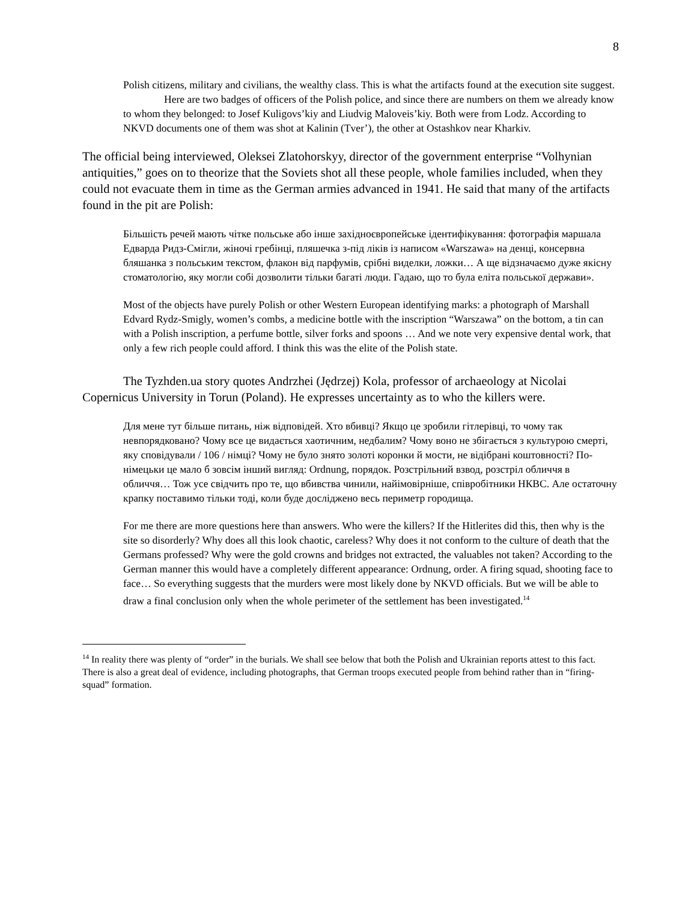8
Polish citizens, military and civilians, the wealthy class. This is what the artifacts found at the execution site suggest.
Here are two badges of officers of the Polish police, and since there are numbers on them we already know to whom they belonged: to Josef Kuligovs’kiy and Liudvig Maloveis’kiy. Both were from Lodz. According to NKVD documents one of them was shot at Kalinin (Tver’), the other at Ostashkov near Kharkiv.
The official being interviewed, Oleksei Zlatohorskyy, director of the government enterprise “Volhynian antiquities,” goes on to theorize that the Soviets shot all these people, whole families included, when they could not evacuate them in time as the German armies advanced in 1941. He said that many of the artifacts found in the pit are Polish:
Більшість речей мають чітке польське або інше західноєвропейське ідентифікування: фотографія маршала Едварда Ридз-Смігли, жіночі гребінці, пляшечка з-під ліків із написом «Warszawa» на денці, консервна бляшанка з польським текстом, флакон від парфумів, срібні виделки, ложки… А ще відзначаємо дуже якісну стоматологію, яку могли собі дозволити тільки багаті люди. Гадаю, що то була еліта польської держави».
Most of the objects have purely Polish or other Western European identifying marks: a photograph of Marshall Edvard Rydz-Smigly, women’s combs, a medicine bottle with the inscription “Warszawa” on the bottom, a tin can with a Polish inscription, a perfume bottle, silver forks and spoons … And we note very expensive dental work, that only a few rich people could afford. I think this was the elite of the Polish state.
The Tyzhden.ua story quotes Andrzhei (Jędrzej) Kola, professor of archaeology at Nicolai Copernicus University in Torun (Poland). He expresses uncertainty as to who the killers were.
Для мене тут більше питань, ніж відповідей. Хто вбивці? Якщо це зробили гітлерівці, то чому так невпорядковано? Чому все це видається хаотичним, недбалим? Чому воно не збігається з культурою смерті, яку сповідували / 106 / німці? Чому не було знято золоті коронки й мости, не відібрані коштовності? По-німецьки це мало б зовсім інший вигляд: Ordnung, порядок. Розстрільний взвод, розстріл обличчя в обличчя… Тож усе свідчить про те, що вбивства чинили, найімовірніше, співробітники НКВС. Але остаточну крапку поставимо тільки тоді, коли буде досліджено весь периметр городища.
For me there are more questions here than answers. Who were the killers? If the Hitlerites did this, then why is the site so disorderly? Why does all this look chaotic, careless? Why does it not conform to the culture of death that the Germans professed? Why were the gold crowns and bridges not extracted, the valuables not taken? According to the German manner this would have a completely different appearance: Ordnung, order. A firing squad, shooting face to face… So everything suggests that the murders were most likely done by NKVD officials. But we will be able to draw a final conclusion only when the whole perimeter of the settlement has been investigated.<sup>14</sup>
<sup>14</sup> In reality there was plenty of “order” in the burials. We shall see below that both the Polish and Ukrainian reports attest to this fact. There is also a great deal of evidence, including photographs, that German troops executed people from behind rather than in “firing-squad” formation.